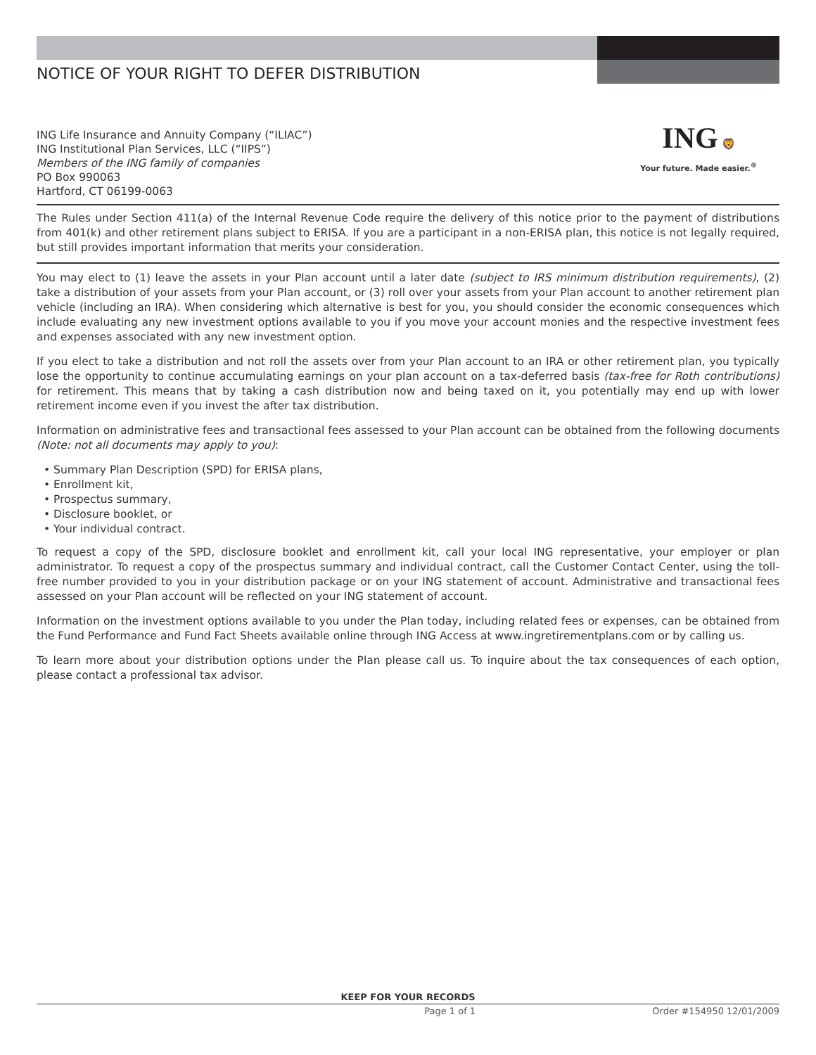NOTICE OF YOUR RIGHT TO DEFER DISTRIBUTION
ING Life Insurance and Annuity Company (“ILIAC”)
ING Institutional Plan Services, LLC (“IIPS”)
Members of the ING family of companies
PO Box 990063
Hartford, CT 06199-0063
ING 🦁
Your future. Made easier.<sup>®</sup>
The Rules under Section 411(a) of the Internal Revenue Code require the delivery of this notice prior to the payment of distributions from 401(k) and other retirement plans subject to ERISA. If you are a participant in a non-ERISA plan, this notice is not legally required, but still provides important information that merits your consideration.
You may elect to (1) leave the assets in your Plan account until a later date (subject to IRS minimum distribution requirements), (2) take a distribution of your assets from your Plan account, or (3) roll over your assets from your Plan account to another retirement plan vehicle (including an IRA). When considering which alternative is best for you, you should consider the economic consequences which include evaluating any new investment options available to you if you move your account monies and the respective investment fees and expenses associated with any new investment option.
If you elect to take a distribution and not roll the assets over from your Plan account to an IRA or other retirement plan, you typically lose the opportunity to continue accumulating earnings on your plan account on a tax-deferred basis (tax-free for Roth contributions) for retirement. This means that by taking a cash distribution now and being taxed on it, you potentially may end up with lower retirement income even if you invest the after tax distribution.
Information on administrative fees and transactional fees assessed to your Plan account can be obtained from the following documents (Note: not all documents may apply to you):
• Summary Plan Description (SPD) for ERISA plans,
• Enrollment kit,
• Prospectus summary,
• Disclosure booklet, or
• Your individual contract.
To request a copy of the SPD, disclosure booklet and enrollment kit, call your local ING representative, your employer or plan administrator. To request a copy of the prospectus summary and individual contract, call the Customer Contact Center, using the toll-free number provided to you in your distribution package or on your ING statement of account. Administrative and transactional fees assessed on your Plan account will be reflected on your ING statement of account.
Information on the investment options available to you under the Plan today, including related fees or expenses, can be obtained from the Fund Performance and Fund Fact Sheets available online through ING Access at www.ingretirementplans.com or by calling us.
To learn more about your distribution options under the Plan please call us. To inquire about the tax consequences of each option, please contact a professional tax advisor.
KEEP FOR YOUR RECORDS
Page 1 of 1 Order #154950 12/01/2009